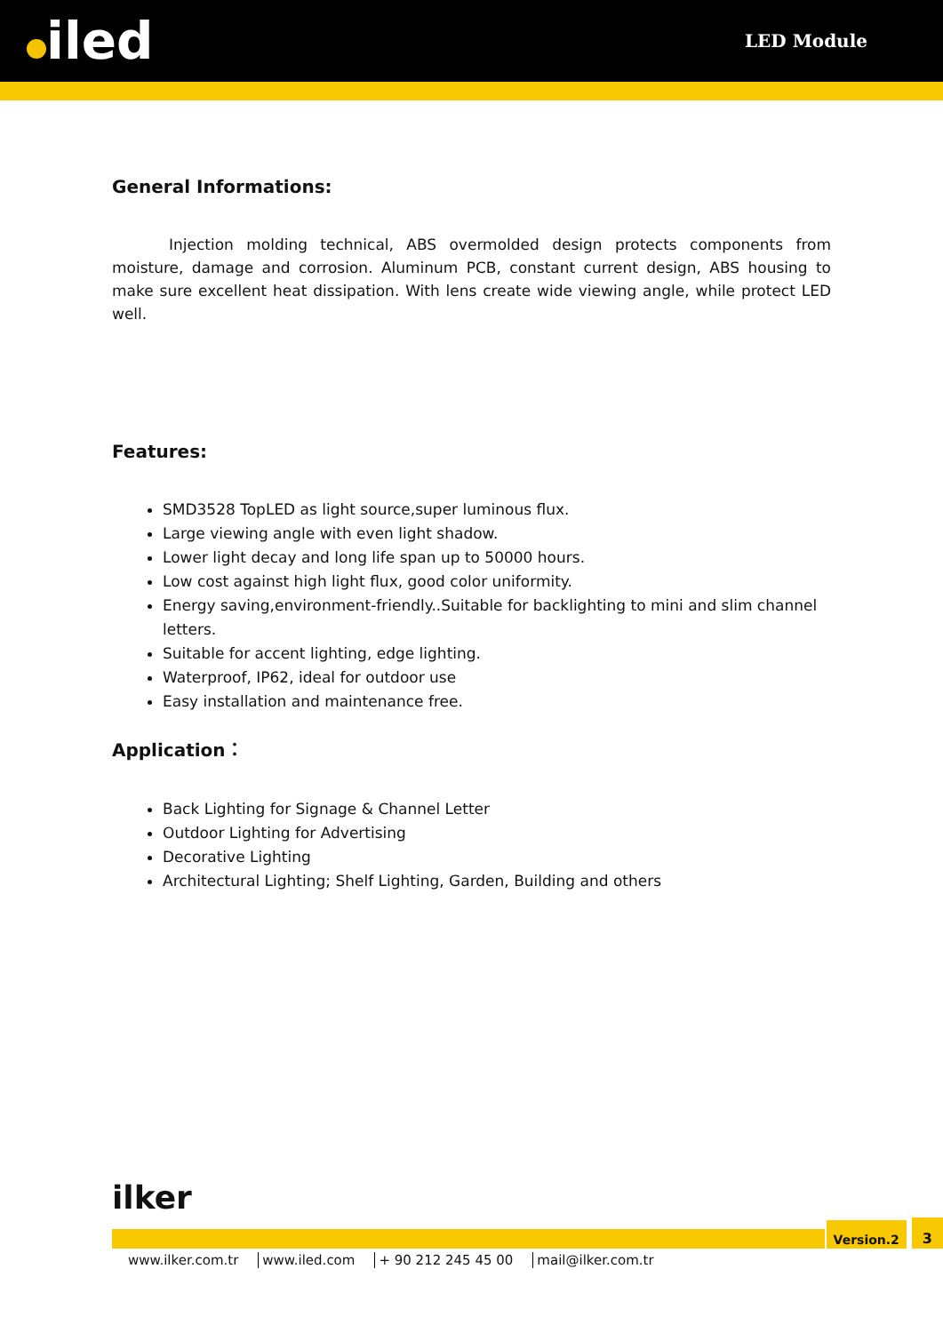iled
LED Module
General Informations:
Injection molding technical, ABS overmolded design protects components from moisture, damage and corrosion. Aluminum PCB, constant current design, ABS housing to make sure excellent heat dissipation. With lens create wide viewing angle, while protect LED well.
Features:
SMD3528 TopLED as light source,super luminous flux.
Large viewing angle with even light shadow.
Lower light decay and long life span up to 50000 hours.
Low cost against high light flux, good color uniformity.
Energy saving,environment-friendly..Suitable for backlighting to mini and slim channel letters.
Suitable for accent lighting, edge lighting.
Waterproof, IP62, ideal for outdoor use
Easy installation and maintenance free.
Application：
Back Lighting for Signage & Channel Letter
Outdoor Lighting for Advertising
Decorative Lighting
Architectural Lighting; Shelf Lighting, Garden, Building and others
ilker
Version.2
3
www.ilker.com.tr www.iled.com + 90 212 245 45 00 mail@ilker.com.tr